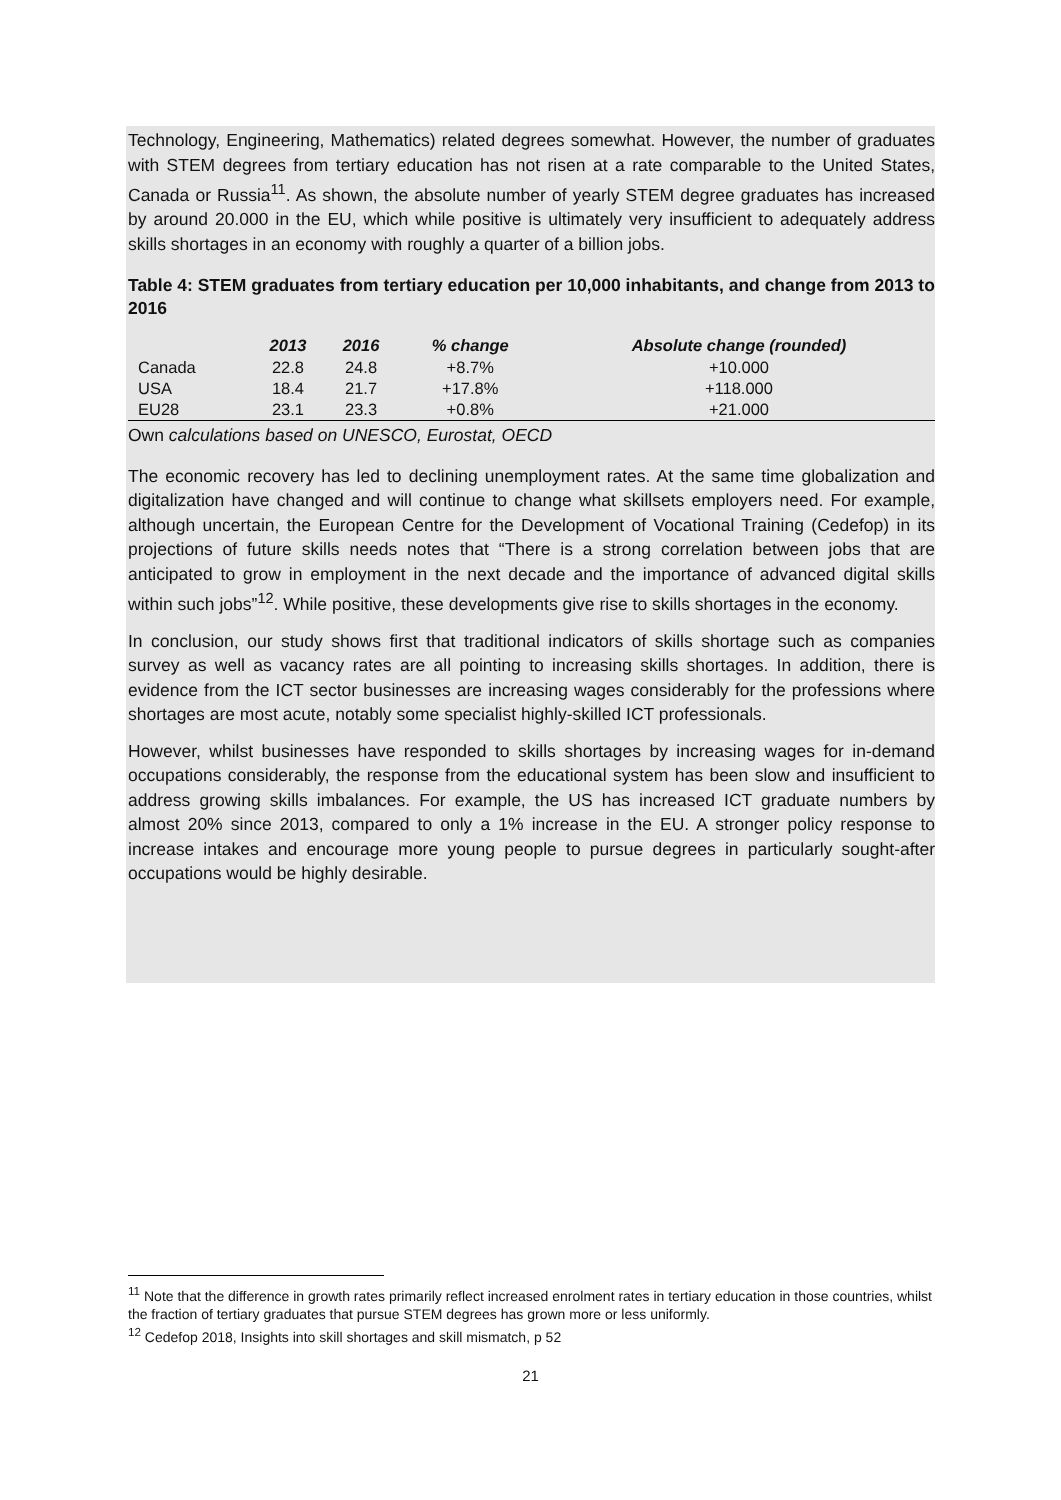Technology, Engineering, Mathematics) related degrees somewhat. However, the number of graduates with STEM degrees from tertiary education has not risen at a rate comparable to the United States, Canada or Russia<sup>11</sup>. As shown, the absolute number of yearly STEM degree graduates has increased by around 20.000 in the EU, which while positive is ultimately very insufficient to adequately address skills shortages in an economy with roughly a quarter of a billion jobs.
Table 4: STEM graduates from tertiary education per 10,000 inhabitants, and change from 2013 to 2016
| | 2013 | 2016 | % change | Absolute change (rounded) |
| --- | --- | --- | --- | --- |
| Canada | 22.8 | 24.8 | +8.7% | +10.000 |
| USA | 18.4 | 21.7 | +17.8% | +118.000 |
| EU28 | 23.1 | 23.3 | +0.8% | +21.000 |
Own calculations based on UNESCO, Eurostat, OECD
The economic recovery has led to declining unemployment rates. At the same time globalization and digitalization have changed and will continue to change what skillsets employers need. For example, although uncertain, the European Centre for the Development of Vocational Training (Cedefop) in its projections of future skills needs notes that “There is a strong correlation between jobs that are anticipated to grow in employment in the next decade and the importance of advanced digital skills within such jobs”<sup>12</sup>. While positive, these developments give rise to skills shortages in the economy.
In conclusion, our study shows first that traditional indicators of skills shortage such as companies survey as well as vacancy rates are all pointing to increasing skills shortages. In addition, there is evidence from the ICT sector businesses are increasing wages considerably for the professions where shortages are most acute, notably some specialist highly-skilled ICT professionals.
However, whilst businesses have responded to skills shortages by increasing wages for in-demand occupations considerably, the response from the educational system has been slow and insufficient to address growing skills imbalances. For example, the US has increased ICT graduate numbers by almost 20% since 2013, compared to only a 1% increase in the EU. A stronger policy response to increase intakes and encourage more young people to pursue degrees in particularly sought-after occupations would be highly desirable.
<sup>11</sup> Note that the difference in growth rates primarily reflect increased enrolment rates in tertiary education in those countries, whilst the fraction of tertiary graduates that pursue STEM degrees has grown more or less uniformly.
<sup>12</sup> Cedefop 2018, Insights into skill shortages and skill mismatch, p 52
21